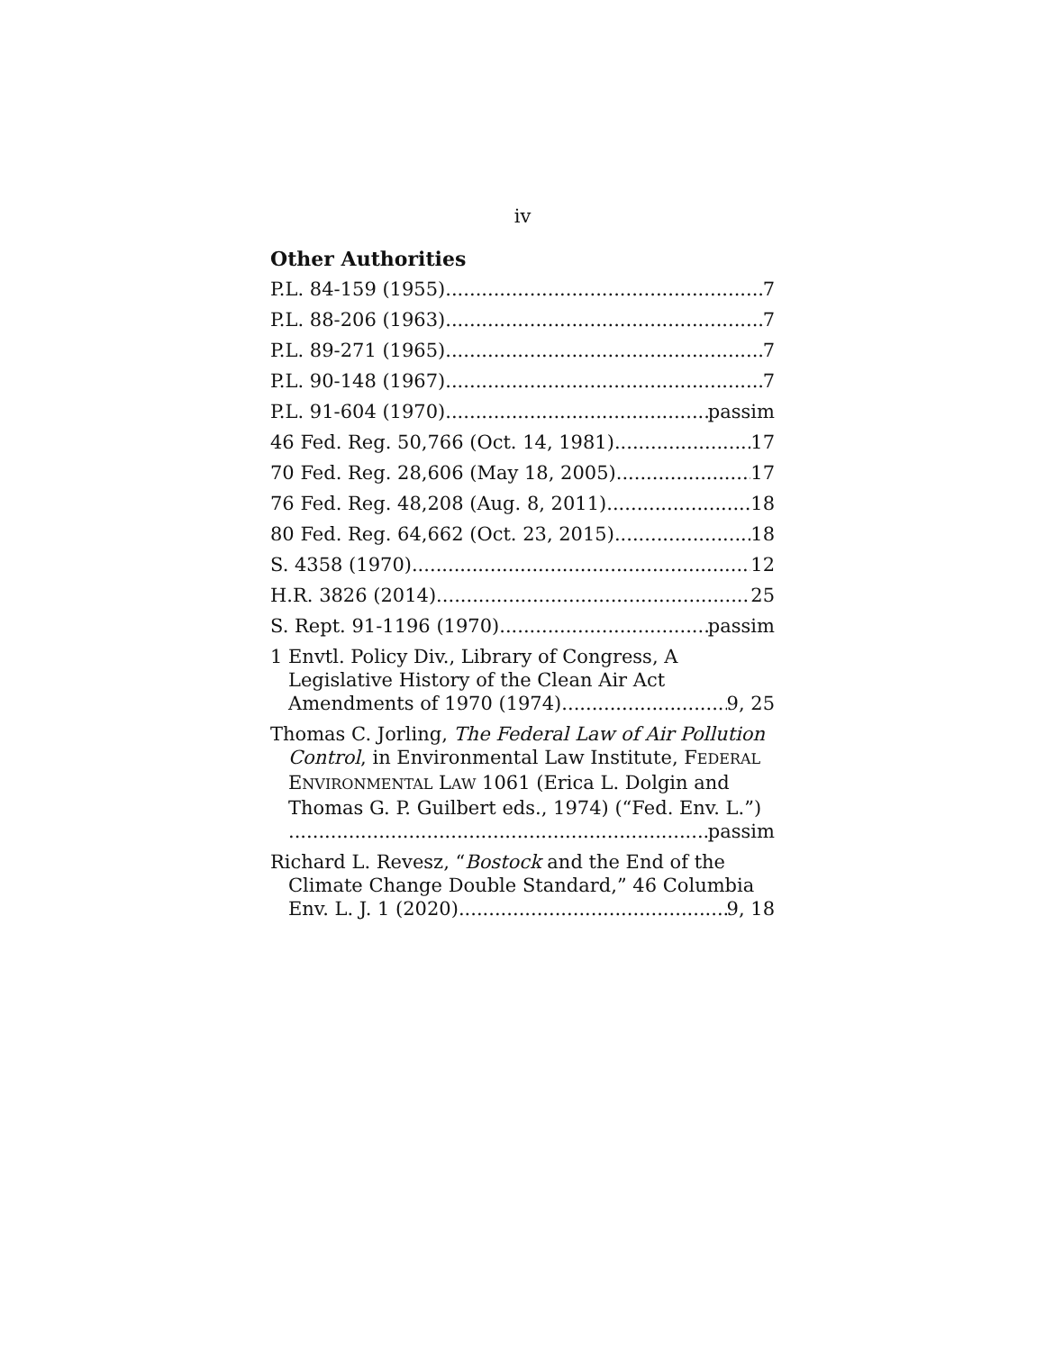iv
Other Authorities
P.L. 84-159 (1955) 7
P.L. 88-206 (1963) 7
P.L. 89-271 (1965) 7
P.L. 90-148 (1967) 7
P.L. 91-604 (1970) passim
46 Fed. Reg. 50,766 (Oct. 14, 1981) 17
70 Fed. Reg. 28,606 (May 18, 2005) 17
76 Fed. Reg. 48,208 (Aug. 8, 2011) 18
80 Fed. Reg. 64,662 (Oct. 23, 2015) 18
S. 4358 (1970) 12
H.R. 3826 (2014) 25
S. Rept. 91-1196 (1970) passim
1 Envtl. Policy Div., Library of Congress, A
Legislative History of the Clean Air Act
Amendments of 1970 (1974) 9, 25
Thomas C. Jorling, The Federal Law of Air Pollution
Control, in Environmental Law Institute, FEDERAL
ENVIRONMENTAL LAW 1061 (Erica L. Dolgin and
Thomas G. P. Guilbert eds., 1974) (“Fed. Env. L.”)
passim
Richard L. Revesz, “Bostock and the End of the
Climate Change Double Standard,” 46 Columbia
Env. L. J. 1 (2020) 9, 18